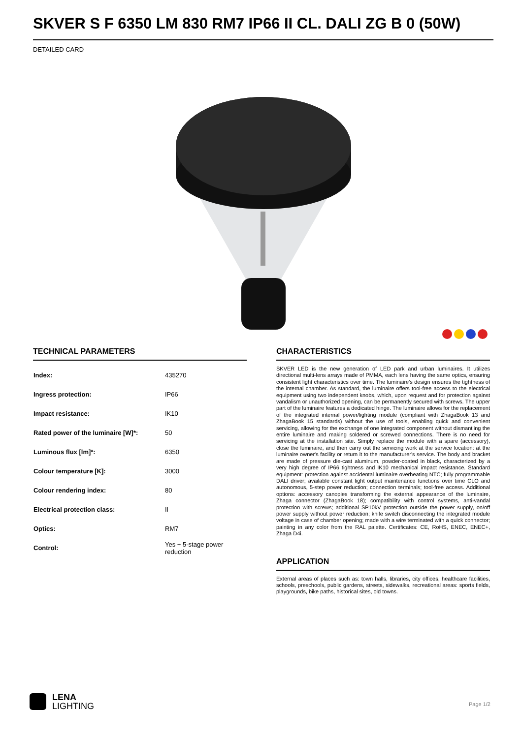SKVER S F 6350 LM 830 RM7 IP66 II CL. DALI ZG B 0 (50W)
DETAILED CARD
TECHNICAL PARAMETERS
| Index: | 435270 |
| Ingress protection: | IP66 |
| Impact resistance: | IK10 |
| Rated power of the luminaire [W]*: | 50 |
| Luminous flux [lm]*: | 6350 |
| Colour temperature [K]: | 3000 |
| Colour rendering index: | 80 |
| Electrical protection class: | II |
| Optics: | RM7 |
| Control: | Yes + 5-stage power reduction |
CHARACTERISTICS
SKVER LED is the new generation of LED park and urban luminaires. It utilizes directional multi-lens arrays made of PMMA, each lens having the same optics, ensuring consistent light characteristics over time. The luminaire's design ensures the tightness of the internal chamber. As standard, the luminaire offers tool-free access to the electrical equipment using two independent knobs, which, upon request and for protection against vandalism or unauthorized opening, can be permanently secured with screws. The upper part of the luminaire features a dedicated hinge. The luminaire allows for the replacement of the integrated internal power/lighting module (compliant with ZhagaBook 13 and ZhagaBook 15 standards) without the use of tools, enabling quick and convenient servicing, allowing for the exchange of one integrated component without dismantling the entire luminaire and making soldered or screwed connections. There is no need for servicing at the installation site. Simply replace the module with a spare (accessory), close the luminaire, and then carry out the servicing work at the service location: at the luminaire owner's facility or return it to the manufacturer's service. The body and bracket are made of pressure die-cast aluminum, powder-coated in black, characterized by a very high degree of IP66 tightness and IK10 mechanical impact resistance. Standard equipment: protection against accidental luminaire overheating NTC; fully programmable DALI driver; available constant light output maintenance functions over time CLO and autonomous, 5-step power reduction; connection terminals; tool-free access. Additional options: accessory canopies transforming the external appearance of the luminaire, Zhaga connector (ZhagaBook 18); compatibility with control systems, anti-vandal protection with screws; additional SP10kV protection outside the power supply, on/off power supply without power reduction; knife switch disconnecting the integrated module voltage in case of chamber opening; made with a wire terminated with a quick connector; painting in any color from the RAL palette. Certificates: CE, RoHS, ENEC, ENEC+, Zhaga D4i.
APPLICATION
External areas of places such as: town halls, libraries, city offices, healthcare facilities, schools, preschools, public gardens, streets, sidewalks, recreational areas: sports fields, playgrounds, bike paths, historical sites, old towns.
LENA
LIGHTING
Page 1/2